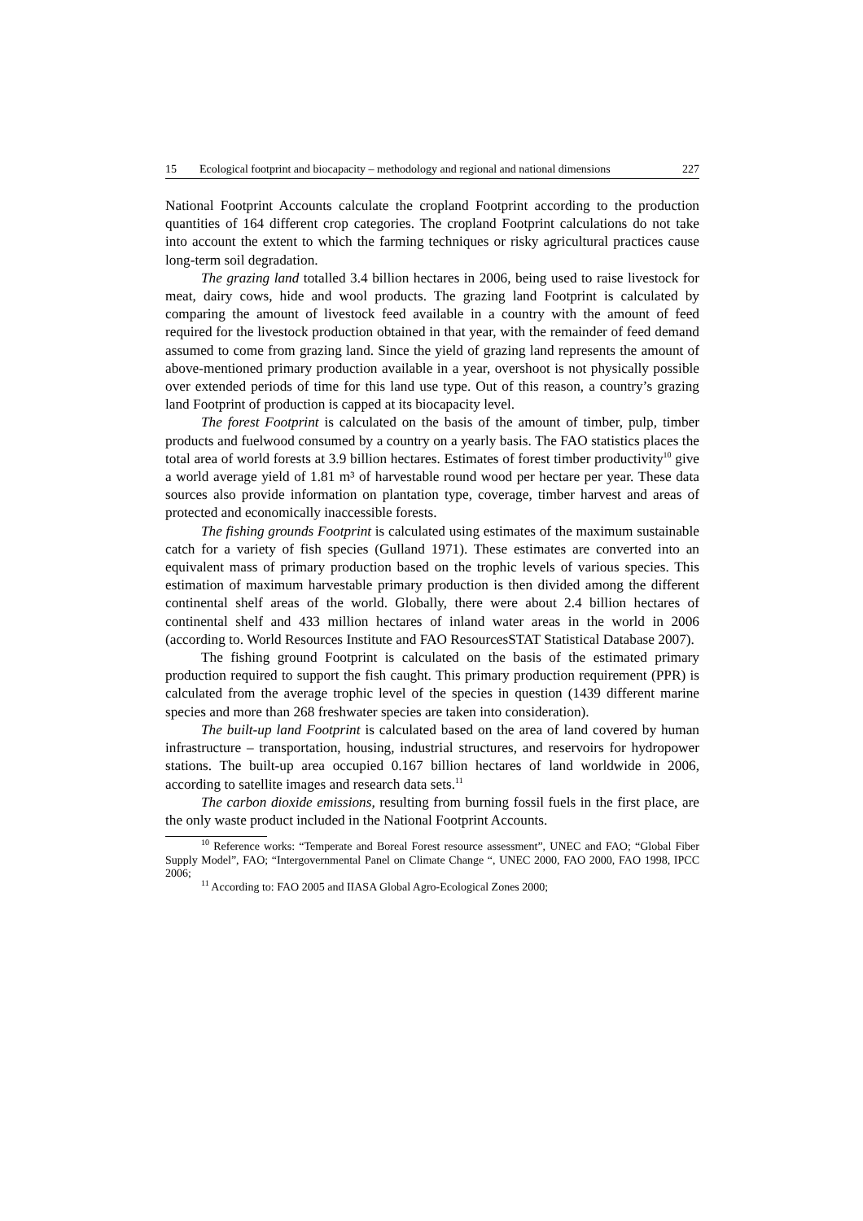15 Ecological footprint and biocapacity – methodology and regional and national dimensions 227
National Footprint Accounts calculate the cropland Footprint according to the production quantities of 164 different crop categories. The cropland Footprint calculations do not take into account the extent to which the farming techniques or risky agricultural practices cause long-term soil degradation.
The grazing land totalled 3.4 billion hectares in 2006, being used to raise livestock for meat, dairy cows, hide and wool products. The grazing land Footprint is calculated by comparing the amount of livestock feed available in a country with the amount of feed required for the livestock production obtained in that year, with the remainder of feed demand assumed to come from grazing land. Since the yield of grazing land represents the amount of above-mentioned primary production available in a year, overshoot is not physically possible over extended periods of time for this land use type. Out of this reason, a country’s grazing land Footprint of production is capped at its biocapacity level.
The forest Footprint is calculated on the basis of the amount of timber, pulp, timber products and fuelwood consumed by a country on a yearly basis. The FAO statistics places the total area of world forests at 3.9 billion hectares. Estimates of forest timber productivity<sup>10</sup> give a world average yield of 1.81 m³ of harvestable round wood per hectare per year. These data sources also provide information on plantation type, coverage, timber harvest and areas of protected and economically inaccessible forests.
The fishing grounds Footprint is calculated using estimates of the maximum sustainable catch for a variety of fish species (Gulland 1971). These estimates are converted into an equivalent mass of primary production based on the trophic levels of various species. This estimation of maximum harvestable primary production is then divided among the different continental shelf areas of the world. Globally, there were about 2.4 billion hectares of continental shelf and 433 million hectares of inland water areas in the world in 2006 (according to. World Resources Institute and FAO ResourcesSTAT Statistical Database 2007).
The fishing ground Footprint is calculated on the basis of the estimated primary production required to support the fish caught. This primary production requirement (PPR) is calculated from the average trophic level of the species in question (1439 different marine species and more than 268 freshwater species are taken into consideration).
The built-up land Footprint is calculated based on the area of land covered by human infrastructure – transportation, housing, industrial structures, and reservoirs for hydropower stations. The built-up area occupied 0.167 billion hectares of land worldwide in 2006, according to satellite images and research data sets.<sup>11</sup>
The carbon dioxide emissions, resulting from burning fossil fuels in the first place, are the only waste product included in the National Footprint Accounts.
<sup>10</sup> Reference works: “Temperate and Boreal Forest resource assessment”, UNEC and FAO; “Global Fiber Supply Model”, FAO; “Intergovernmental Panel on Climate Change “, UNEC 2000, FAO 2000, FAO 1998, IPCC 2006;
<sup>11</sup> According to: FAO 2005 and IIASA Global Agro-Ecological Zones 2000;